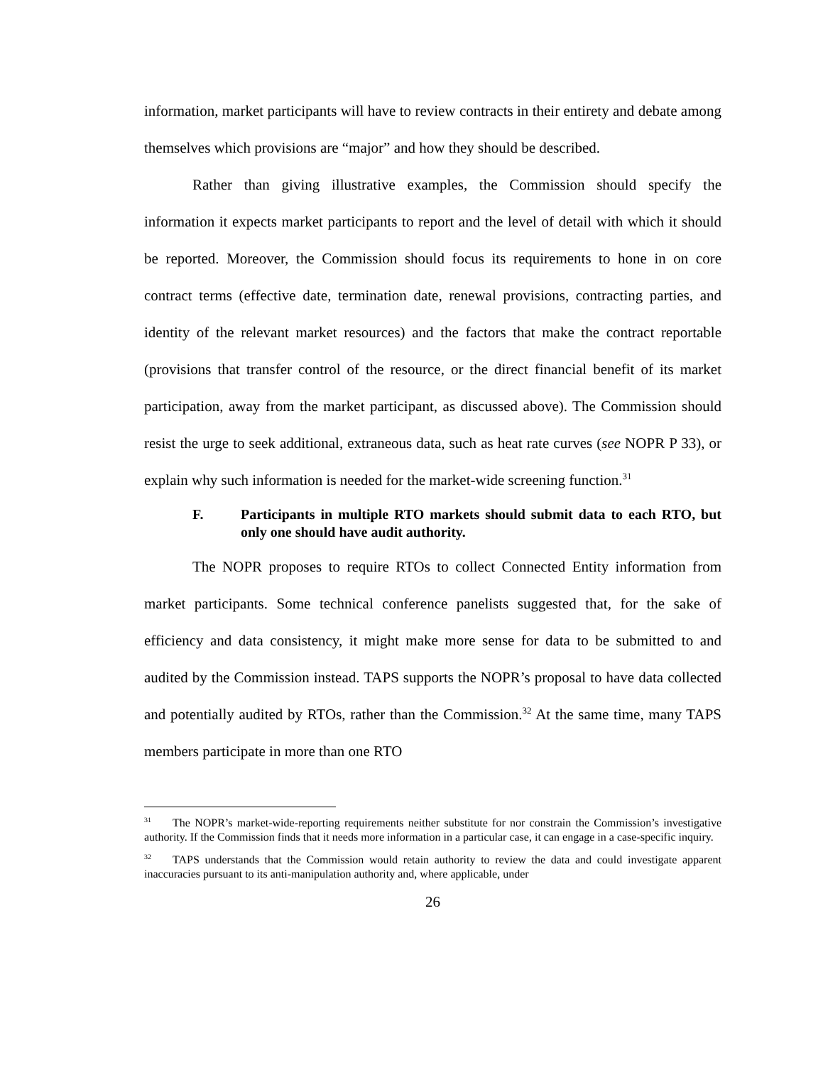information, market participants will have to review contracts in their entirety and debate among themselves which provisions are “major” and how they should be described.
Rather than giving illustrative examples, the Commission should specify the information it expects market participants to report and the level of detail with which it should be reported. Moreover, the Commission should focus its requirements to hone in on core contract terms (effective date, termination date, renewal provisions, contracting parties, and identity of the relevant market resources) and the factors that make the contract reportable (provisions that transfer control of the resource, or the direct financial benefit of its market participation, away from the market participant, as discussed above). The Commission should resist the urge to seek additional, extraneous data, such as heat rate curves (see NOPR P 33), or explain why such information is needed for the market-wide screening function.<sup>31</sup>
F. Participants in multiple RTO markets should submit data to each RTO, but only one should have audit authority.
The NOPR proposes to require RTOs to collect Connected Entity information from market participants. Some technical conference panelists suggested that, for the sake of efficiency and data consistency, it might make more sense for data to be submitted to and audited by the Commission instead. TAPS supports the NOPR’s proposal to have data collected and potentially audited by RTOs, rather than the Commission.<sup>32</sup> At the same time, many TAPS members participate in more than one RTO
<sup>31</sup> The NOPR’s market-wide-reporting requirements neither substitute for nor constrain the Commission’s investigative authority. If the Commission finds that it needs more information in a particular case, it can engage in a case-specific inquiry.
<sup>32</sup> TAPS understands that the Commission would retain authority to review the data and could investigate apparent inaccuracies pursuant to its anti-manipulation authority and, where applicable, under
26